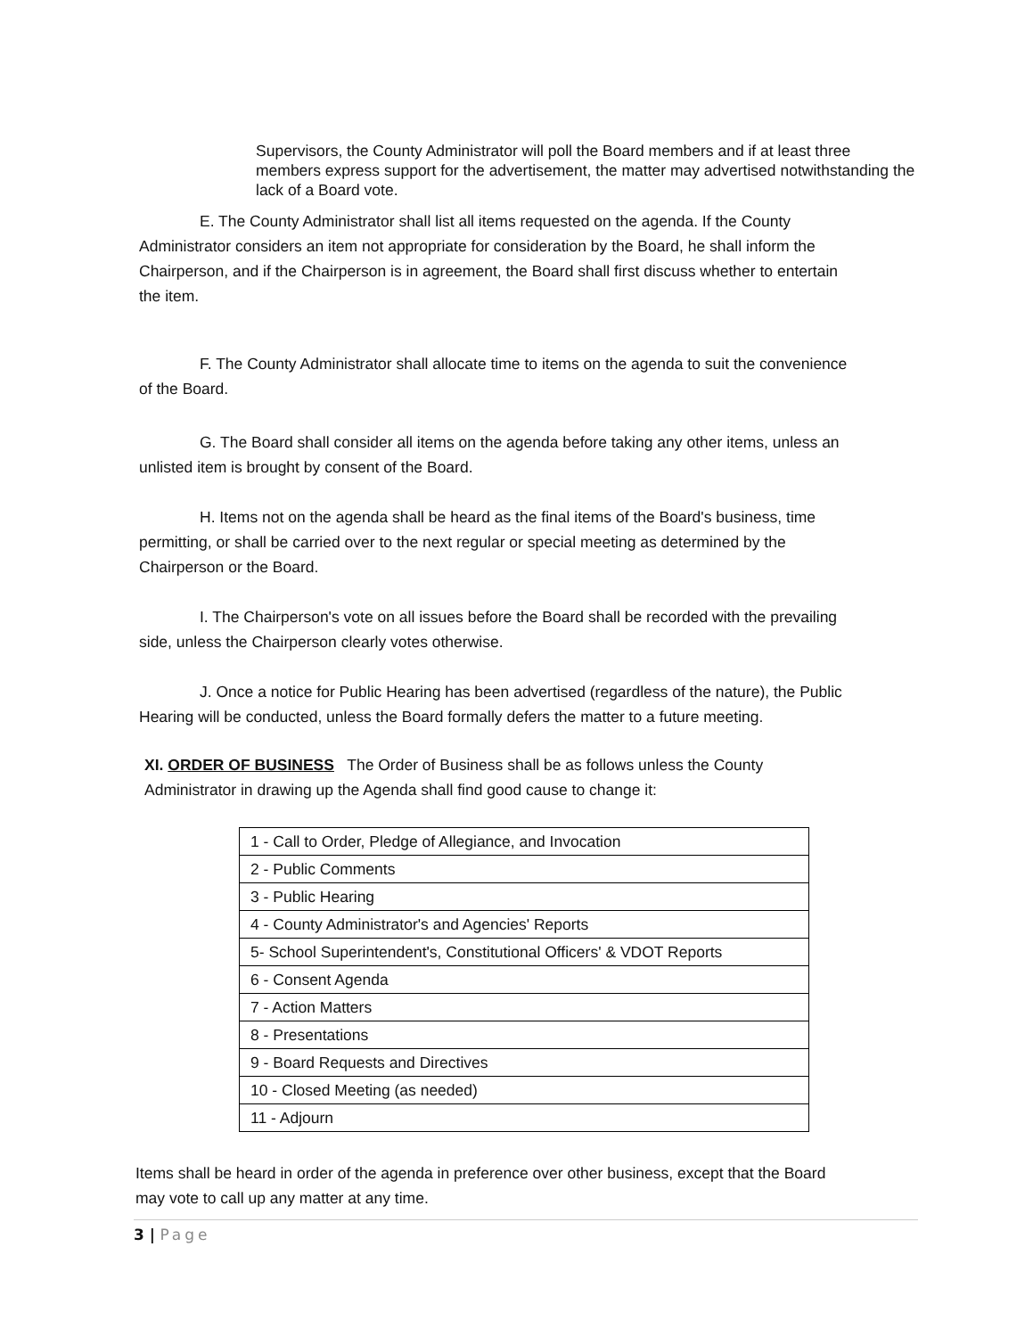Supervisors, the County Administrator will poll the Board members and if at least three members express support for the advertisement, the matter may advertised notwithstanding the lack of a Board vote.
E. The County Administrator shall list all items requested on the agenda. If the County Administrator considers an item not appropriate for consideration by the Board, he shall inform the Chairperson, and if the Chairperson is in agreement, the Board shall first discuss whether to entertain the item.
F. The County Administrator shall allocate time to items on the agenda to suit the convenience of the Board.
G. The Board shall consider all items on the agenda before taking any other items, unless an unlisted item is brought by consent of the Board.
H. Items not on the agenda shall be heard as the final items of the Board's business, time permitting, or shall be carried over to the next regular or special meeting as determined by the Chairperson or the Board.
I. The Chairperson's vote on all issues before the Board shall be recorded with the prevailing side, unless the Chairperson clearly votes otherwise.
J. Once a notice for Public Hearing has been advertised (regardless of the nature), the Public Hearing will be conducted, unless the Board formally defers the matter to a future meeting.
XI. ORDER OF BUSINESS The Order of Business shall be as follows unless the County Administrator in drawing up the Agenda shall find good cause to change it:
| 1 - Call to Order, Pledge of Allegiance, and Invocation |
| 2 - Public Comments |
| 3 - Public Hearing |
| 4 - County Administrator's and Agencies' Reports |
| 5- School Superintendent's, Constitutional Officers' & VDOT Reports |
| 6 - Consent Agenda |
| 7 - Action Matters |
| 8 - Presentations |
| 9 - Board Requests and Directives |
| 10 - Closed Meeting (as needed) |
| 11 - Adjourn |
Items shall be heard in order of the agenda in preference over other business, except that the Board may vote to call up any matter at any time.
3 | Page